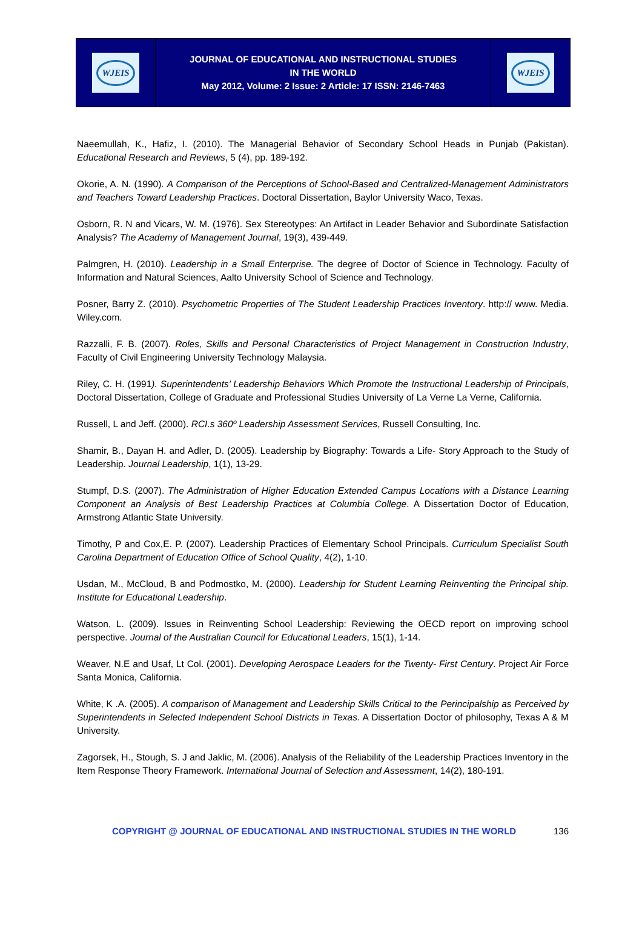WJEIS
JOURNAL OF EDUCATIONAL AND INSTRUCTIONAL STUDIES
IN THE WORLD
May 2012, Volume: 2 Issue: 2 Article: 17 ISSN: 2146-7463
WJEIS
Naeemullah, K., Hafiz, I. (2010). The Managerial Behavior of Secondary School Heads in Punjab (Pakistan). Educational Research and Reviews, 5 (4), pp. 189-192.
Okorie, A. N. (1990). A Comparison of the Perceptions of School-Based and Centralized-Management Administrators and Teachers Toward Leadership Practices. Doctoral Dissertation, Baylor University Waco, Texas.
Osborn, R. N and Vicars, W. M. (1976). Sex Stereotypes: An Artifact in Leader Behavior and Subordinate Satisfaction Analysis? The Academy of Management Journal, 19(3), 439-449.
Palmgren, H. (2010). Leadership in a Small Enterprise. The degree of Doctor of Science in Technology. Faculty of Information and Natural Sciences, Aalto University School of Science and Technology.
Posner, Barry Z. (2010). Psychometric Properties of The Student Leadership Practices Inventory. http:// www. Media. Wiley.com.
Razzalli, F. B. (2007). Roles, Skills and Personal Characteristics of Project Management in Construction Industry, Faculty of Civil Engineering University Technology Malaysia.
Riley, C. H. (1991). Superintendents’ Leadership Behaviors Which Promote the Instructional Leadership of Principals, Doctoral Dissertation, College of Graduate and Professional Studies University of La Verne La Verne, California.
Russell, L and Jeff. (2000). RCI.s 360º Leadership Assessment Services, Russell Consulting, Inc.
Shamir, B., Dayan H. and Adler, D. (2005). Leadership by Biography: Towards a Life- Story Approach to the Study of Leadership. Journal Leadership, 1(1), 13-29.
Stumpf, D.S. (2007). The Administration of Higher Education Extended Campus Locations with a Distance Learning Component an Analysis of Best Leadership Practices at Columbia College. A Dissertation Doctor of Education, Armstrong Atlantic State University.
Timothy, P and Cox,E. P. (2007). Leadership Practices of Elementary School Principals. Curriculum Specialist South Carolina Department of Education Office of School Quality, 4(2), 1-10.
Usdan, M., McCloud, B and Podmostko, M. (2000). Leadership for Student Learning Reinventing the Principal ship. Institute for Educational Leadership.
Watson, L. (2009). Issues in Reinventing School Leadership: Reviewing the OECD report on improving school perspective. Journal of the Australian Council for Educational Leaders, 15(1), 1-14.
Weaver, N.E and Usaf, Lt Col. (2001). Developing Aerospace Leaders for the Twenty- First Century. Project Air Force Santa Monica, California.
White, K .A. (2005). A comparison of Management and Leadership Skills Critical to the Perincipalship as Perceived by Superintendents in Selected Independent School Districts in Texas. A Dissertation Doctor of philosophy, Texas A & M University.
Zagorsek, H., Stough, S. J and Jaklic, M. (2006). Analysis of the Reliability of the Leadership Practices Inventory in the Item Response Theory Framework. International Journal of Selection and Assessment, 14(2), 180-191.
COPYRIGHT @ JOURNAL OF EDUCATIONAL AND INSTRUCTIONAL STUDIES IN THE WORLD 136